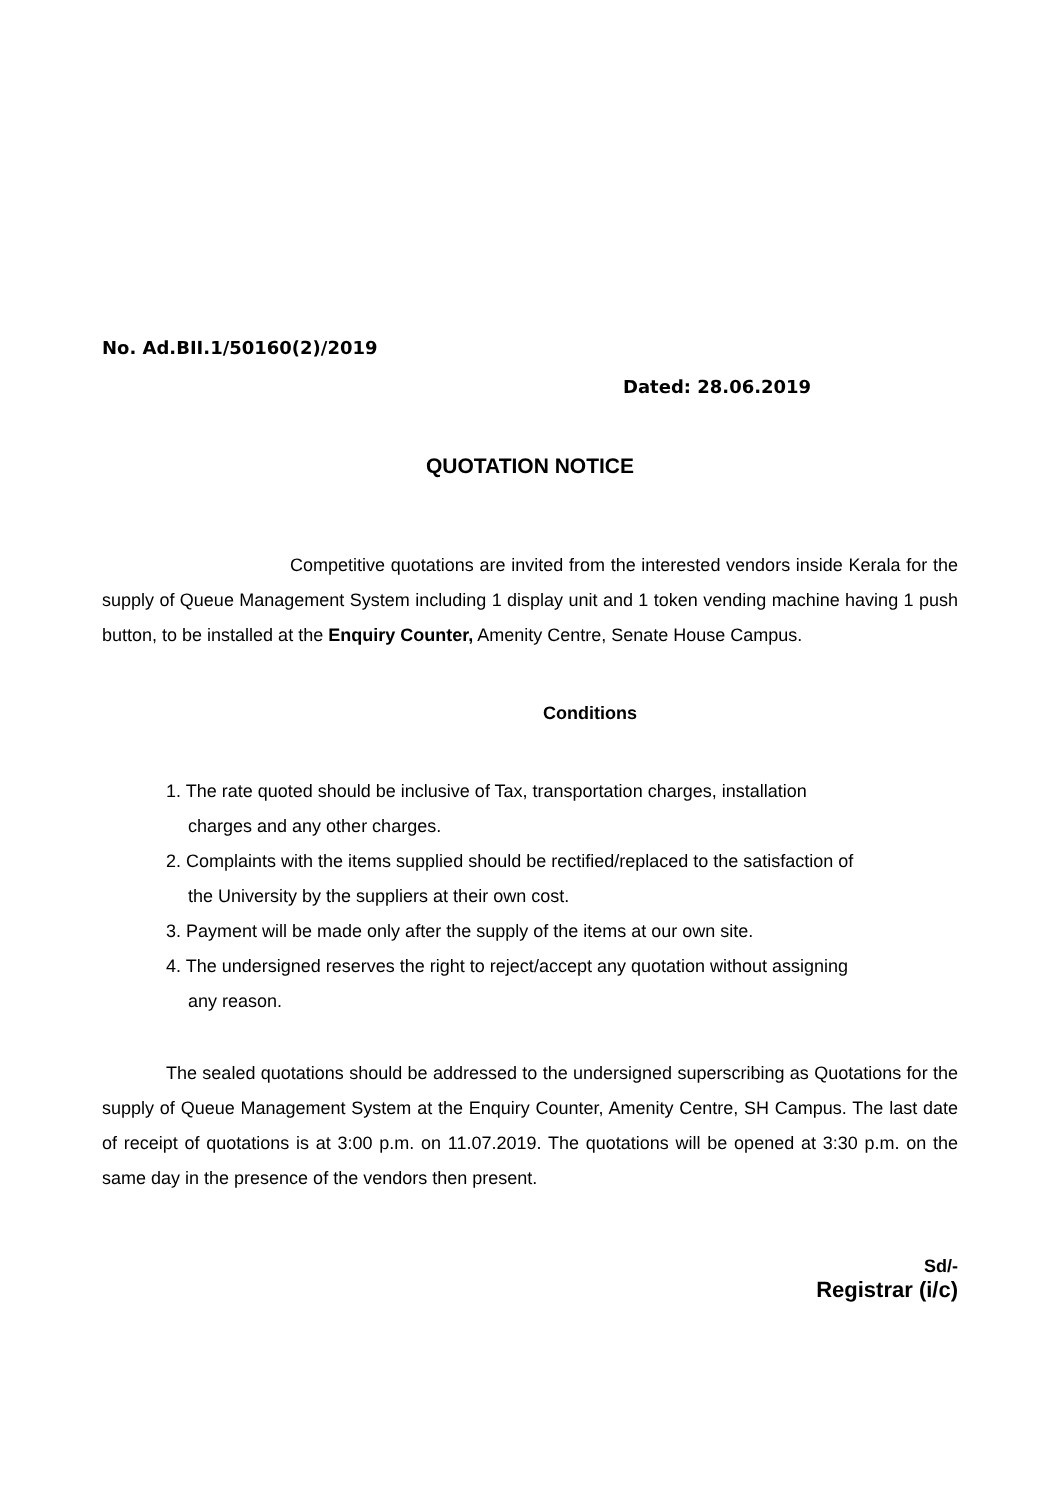No. Ad.BII.1/50160(2)/2019
Dated: 28.06.2019
QUOTATION NOTICE
Competitive quotations are invited from the interested vendors inside Kerala for the supply of Queue Management System including 1 display unit and 1 token vending machine having 1 push button, to be installed at the Enquiry Counter, Amenity Centre, Senate House Campus.
Conditions
1. The rate quoted should be inclusive of Tax, transportation charges, installation
charges and any other charges.
2. Complaints with the items supplied should be rectified/replaced to the satisfaction of
the University by the suppliers at their own cost.
3. Payment will be made only after the supply of the items at our own site.
4. The undersigned reserves the right to reject/accept any quotation without assigning
any reason.
The sealed quotations should be addressed to the undersigned superscribing as Quotations for the supply of Queue Management System at the Enquiry Counter, Amenity Centre, SH Campus. The last date of receipt of quotations is at 3:00 p.m. on 11.07.2019. The quotations will be opened at 3:30 p.m. on the same day in the presence of the vendors then present.
Sd/-
Registrar (i/c)